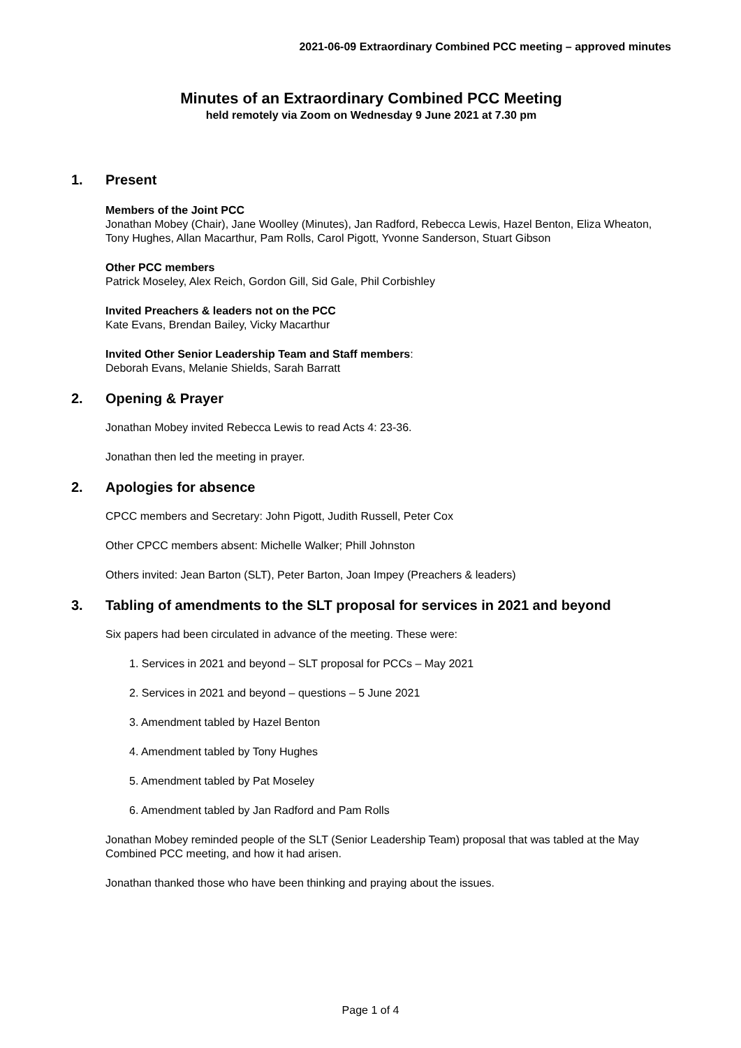2021-06-09 Extraordinary Combined PCC meeting – approved minutes
Minutes of an Extraordinary Combined PCC Meeting
held remotely via Zoom on Wednesday 9 June 2021 at 7.30 pm
1. Present
Members of the Joint PCC
Jonathan Mobey (Chair), Jane Woolley (Minutes), Jan Radford, Rebecca Lewis, Hazel Benton, Eliza Wheaton, Tony Hughes, Allan Macarthur, Pam Rolls, Carol Pigott, Yvonne Sanderson, Stuart Gibson
Other PCC members
Patrick Moseley, Alex Reich, Gordon Gill, Sid Gale, Phil Corbishley
Invited Preachers & leaders not on the PCC
Kate Evans, Brendan Bailey, Vicky Macarthur
Invited Other Senior Leadership Team and Staff members:
Deborah Evans, Melanie Shields, Sarah Barratt
2. Opening & Prayer
Jonathan Mobey invited Rebecca Lewis to read Acts 4: 23-36.
Jonathan then led the meeting in prayer.
2. Apologies for absence
CPCC members and Secretary: John Pigott, Judith Russell, Peter Cox
Other CPCC members absent: Michelle Walker; Phill Johnston
Others invited: Jean Barton (SLT), Peter Barton, Joan Impey (Preachers & leaders)
3. Tabling of amendments to the SLT proposal for services in 2021 and beyond
Six papers had been circulated in advance of the meeting. These were:
1. Services in 2021 and beyond – SLT proposal for PCCs – May 2021
2. Services in 2021 and beyond – questions – 5 June 2021
3. Amendment tabled by Hazel Benton
4. Amendment tabled by Tony Hughes
5. Amendment tabled by Pat Moseley
6. Amendment tabled by Jan Radford and Pam Rolls
Jonathan Mobey reminded people of the SLT (Senior Leadership Team) proposal that was tabled at the May Combined PCC meeting, and how it had arisen.
Jonathan thanked those who have been thinking and praying about the issues.
Page 1 of 4